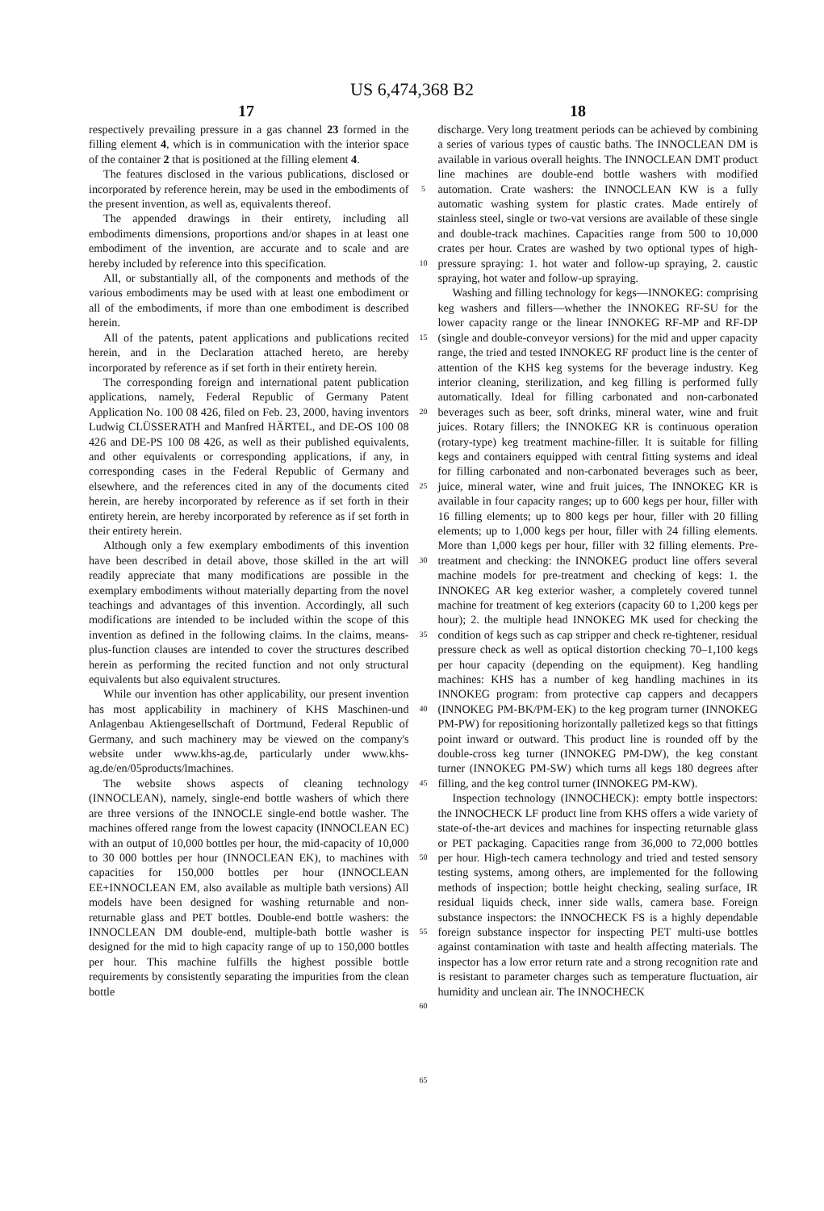US 6,474,368 B2
17 18
respectively prevailing pressure in a gas channel 23 formed in the filling element 4, which is in communication with the interior space of the container 2 that is positioned at the filling element 4.
The features disclosed in the various publications, disclosed or incorporated by reference herein, may be used in the embodiments of the present invention, as well as, equivalents thereof.
The appended drawings in their entirety, including all embodiments dimensions, proportions and/or shapes in at least one embodiment of the invention, are accurate and to scale and are hereby included by reference into this specification.
All, or substantially all, of the components and methods of the various embodiments may be used with at least one embodiment or all of the embodiments, if more than one embodiment is described herein.
All of the patents, patent applications and publications recited herein, and in the Declaration attached hereto, are hereby incorporated by reference as if set forth in their entirety herein.
The corresponding foreign and international patent publication applications, namely, Federal Republic of Germany Patent Application No. 100 08 426, filed on Feb. 23, 2000, having inventors Ludwig CLÜSSERATH and Manfred HÄRTEL, and DE-OS 100 08 426 and DE-PS 100 08 426, as well as their published equivalents, and other equivalents or corresponding applications, if any, in corresponding cases in the Federal Republic of Germany and elsewhere, and the references cited in any of the documents cited herein, are hereby incorporated by reference as if set forth in their entirety herein, are hereby incorporated by reference as if set forth in their entirety herein.
Although only a few exemplary embodiments of this invention have been described in detail above, those skilled in the art will readily appreciate that many modifications are possible in the exemplary embodiments without materially departing from the novel teachings and advantages of this invention. Accordingly, all such modifications are intended to be included within the scope of this invention as defined in the following claims. In the claims, means-plus-function clauses are intended to cover the structures described herein as performing the recited function and not only structural equivalents but also equivalent structures.
While our invention has other applicability, our present invention has most applicability in machinery of KHS Maschinen-und Anlagenbau Aktiengesellschaft of Dortmund, Federal Republic of Germany, and such machinery may be viewed on the company's website under www.khs-ag.de, particularly under www.khs-ag.de/en/05products/lmachines.
The website shows aspects of cleaning technology (INNOCLEAN), namely, single-end bottle washers of which there are three versions of the INNOCLE single-end bottle washer. The machines offered range from the lowest capacity (INNOCLEAN EC) with an output of 10,000 bottles per hour, the mid-capacity of 10,000 to 30 000 bottles per hour (INNOCLEAN EK), to machines with capacities for 150,000 bottles per hour (INNOCLEAN EE+INNOCLEAN EM, also available as multiple bath versions) All models have been designed for washing returnable and non-returnable glass and PET bottles. Double-end bottle washers: the INNOCLEAN DM double-end, multiple-bath bottle washer is designed for the mid to high capacity range of up to 150,000 bottles per hour. This machine fulfills the highest possible bottle requirements by consistently separating the impurities from the clean bottle
5
10
15
20
25
30
35
40
45
50
55
60
65
discharge. Very long treatment periods can be achieved by combining a series of various types of caustic baths. The INNOCLEAN DM is available in various overall heights. The INNOCLEAN DMT product line machines are double-end bottle washers with modified automation. Crate washers: the INNOCLEAN KW is a fully automatic washing system for plastic crates. Made entirely of stainless steel, single or two-vat versions are available of these single and double-track machines. Capacities range from 500 to 10,000 crates per hour. Crates are washed by two optional types of high-pressure spraying: 1. hot water and follow-up spraying, 2. caustic spraying, hot water and follow-up spraying.
Washing and filling technology for kegs—INNOKEG: comprising keg washers and fillers—whether the INNOKEG RF-SU for the lower capacity range or the linear INNOKEG RF-MP and RF-DP (single and double-conveyor versions) for the mid and upper capacity range, the tried and tested INNOKEG RF product line is the center of attention of the KHS keg systems for the beverage industry. Keg interior cleaning, sterilization, and keg filling is performed fully automatically. Ideal for filling carbonated and non-carbonated beverages such as beer, soft drinks, mineral water, wine and fruit juices. Rotary fillers; the INNOKEG KR is continuous operation (rotary-type) keg treatment machine-filler. It is suitable for filling kegs and containers equipped with central fitting systems and ideal for filling carbonated and non-carbonated beverages such as beer, juice, mineral water, wine and fruit juices, The INNOKEG KR is available in four capacity ranges; up to 600 kegs per hour, filler with 16 filling elements; up to 800 kegs per hour, filler with 20 filling elements; up to 1,000 kegs per hour, filler with 24 filling elements. More than 1,000 kegs per hour, filler with 32 filling elements. Pre-treatment and checking: the INNOKEG product line offers several machine models for pre-treatment and checking of kegs: 1. the INNOKEG AR keg exterior washer, a completely covered tunnel machine for treatment of keg exteriors (capacity 60 to 1,200 kegs per hour); 2. the multiple head INNOKEG MK used for checking the condition of kegs such as cap stripper and check re-tightener, residual pressure check as well as optical distortion checking 70–1,100 kegs per hour capacity (depending on the equipment). Keg handling machines: KHS has a number of keg handling machines in its INNOKEG program: from protective cap cappers and decappers (INNOKEG PM-BK/PM-EK) to the keg program turner (INNOKEG PM-PW) for repositioning horizontally palletized kegs so that fittings point inward or outward. This product line is rounded off by the double-cross keg turner (INNOKEG PM-DW), the keg constant turner (INNOKEG PM-SW) which turns all kegs 180 degrees after filling, and the keg control turner (INNOKEG PM-KW).
Inspection technology (INNOCHECK): empty bottle inspectors: the INNOCHECK LF product line from KHS offers a wide variety of state-of-the-art devices and machines for inspecting returnable glass or PET packaging. Capacities range from 36,000 to 72,000 bottles per hour. High-tech camera technology and tried and tested sensory testing systems, among others, are implemented for the following methods of inspection; bottle height checking, sealing surface, IR residual liquids check, inner side walls, camera base. Foreign substance inspectors: the INNOCHECK FS is a highly dependable foreign substance inspector for inspecting PET multi-use bottles against contamination with taste and health affecting materials. The inspector has a low error return rate and a strong recognition rate and is resistant to parameter charges such as temperature fluctuation, air humidity and unclean air. The INNOCHECK